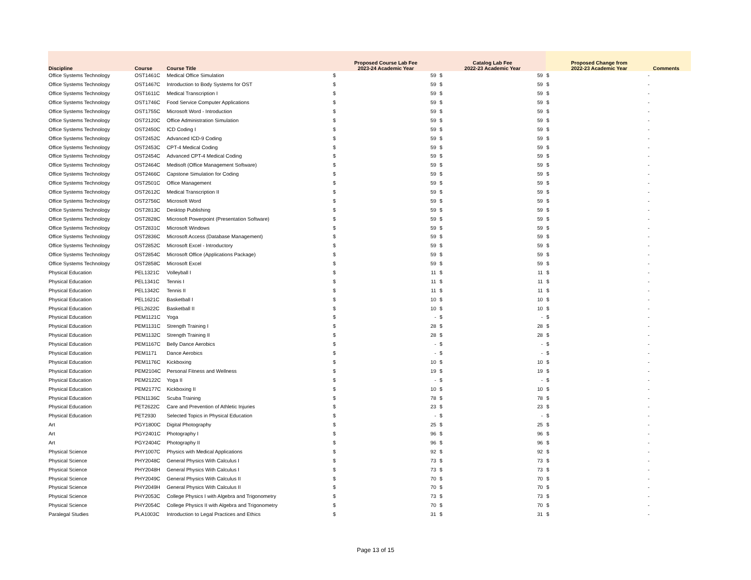| Discipline | Course | Course Title | Proposed Course Lab Fee 2023-24 Academic Year | | Catalog Lab Fee 2022-23 Academic Year | | Proposed Change from 2022-23 Academic Year | | Comments |
| --- | --- | --- | --- | --- | --- | --- | --- | --- | --- |
| Office Systems Technology | OST1461C | Medical Office Simulation | $ | 59 | $ | 59 | $ | - | |
| Office Systems Technology | OST1467C | Introduction to Body Systems for OST | $ | 59 | $ | 59 | $ | - | |
| Office Systems Technology | OST1611C | Medical Transcription I | $ | 59 | $ | 59 | $ | - | |
| Office Systems Technology | OST1746C | Food Service Computer Applications | $ | 59 | $ | 59 | $ | - | |
| Office Systems Technology | OST1755C | Microsoft Word - Introduction | $ | 59 | $ | 59 | $ | - | |
| Office Systems Technology | OST2120C | Office Administration Simulation | $ | 59 | $ | 59 | $ | - | |
| Office Systems Technology | OST2450C | ICD Coding I | $ | 59 | $ | 59 | $ | - | |
| Office Systems Technology | OST2452C | Advanced ICD-9 Coding | $ | 59 | $ | 59 | $ | - | |
| Office Systems Technology | OST2453C | CPT-4 Medical Coding | $ | 59 | $ | 59 | $ | - | |
| Office Systems Technology | OST2454C | Advanced CPT-4 Medical Coding | $ | 59 | $ | 59 | $ | - | |
| Office Systems Technology | OST2464C | Medisoft (Office Management Software) | $ | 59 | $ | 59 | $ | - | |
| Office Systems Technology | OST2466C | Capstone Simulation for Coding | $ | 59 | $ | 59 | $ | - | |
| Office Systems Technology | OST2501C | Office Management | $ | 59 | $ | 59 | $ | - | |
| Office Systems Technology | OST2612C | Medical Transcription II | $ | 59 | $ | 59 | $ | - | |
| Office Systems Technology | OST2756C | Microsoft Word | $ | 59 | $ | 59 | $ | - | |
| Office Systems Technology | OST2813C | Desktop Publishing | $ | 59 | $ | 59 | $ | - | |
| Office Systems Technology | OST2828C | Microsoft Powerpoint (Presentation Software) | $ | 59 | $ | 59 | $ | - | |
| Office Systems Technology | OST2831C | Microsoft Windows | $ | 59 | $ | 59 | $ | - | |
| Office Systems Technology | OST2836C | Microsoft Access (Database Management) | $ | 59 | $ | 59 | $ | - | |
| Office Systems Technology | OST2852C | Microsoft Excel - Introductory | $ | 59 | $ | 59 | $ | - | |
| Office Systems Technology | OST2854C | Microsoft Office (Applications Package) | $ | 59 | $ | 59 | $ | - | |
| Office Systems Technology | OST2858C | Microsoft Excel | $ | 59 | $ | 59 | $ | - | |
| Physical Education | PEL1321C | Volleyball I | $ | 11 | $ | 11 | $ | - | |
| Physical Education | PEL1341C | Tennis I | $ | 11 | $ | 11 | $ | - | |
| Physical Education | PEL1342C | Tennis II | $ | 11 | $ | 11 | $ | - | |
| Physical Education | PEL1621C | Basketball I | $ | 10 | $ | 10 | $ | - | |
| Physical Education | PEL2622C | Basketball II | $ | 10 | $ | 10 | $ | - | |
| Physical Education | PEM1121C | Yoga | $ | - | $ | - | $ | - | |
| Physical Education | PEM1131C | Strength Training I | $ | 28 | $ | 28 | $ | - | |
| Physical Education | PEM1132C | Strength Training II | $ | 28 | $ | 28 | $ | - | |
| Physical Education | PEM1167C | Belly Dance Aerobics | $ | - | $ | - | $ | - | |
| Physical Education | PEM1171 | Dance Aerobics | $ | - | $ | - | $ | - | |
| Physical Education | PEM1176C | Kickboxing | $ | 10 | $ | 10 | $ | - | |
| Physical Education | PEM2104C | Personal Fitness and Wellness | $ | 19 | $ | 19 | $ | - | |
| Physical Education | PEM2122C | Yoga II | $ | - | $ | - | $ | - | |
| Physical Education | PEM2177C | Kickboxing II | $ | 10 | $ | 10 | $ | - | |
| Physical Education | PEN1136C | Scuba Training | $ | 78 | $ | 78 | $ | - | |
| Physical Education | PET2622C | Care and Prevention of Athletic Injuries | $ | 23 | $ | 23 | $ | - | |
| Physical Education | PET2930 | Selected Topics in Physical Education | $ | - | $ | - | $ | - | |
| Art | PGY1800C | Digital Photography | $ | 25 | $ | 25 | $ | - | |
| Art | PGY2401C | Photography I | $ | 96 | $ | 96 | $ | - | |
| Art | PGY2404C | Photography II | $ | 96 | $ | 96 | $ | - | |
| Physical Science | PHY1007C | Physics with Medical Applications | $ | 92 | $ | 92 | $ | - | |
| Physical Science | PHY2048C | General Physics With Calculus I | $ | 73 | $ | 73 | $ | - | |
| Physical Science | PHY2048H | General Physics With Calculus I | $ | 73 | $ | 73 | $ | - | |
| Physical Science | PHY2049C | General Physics With Calculus II | $ | 70 | $ | 70 | $ | - | |
| Physical Science | PHY2049H | General Physics With Calculus II | $ | 70 | $ | 70 | $ | - | |
| Physical Science | PHY2053C | College Physics I with Algebra and Trigonometry | $ | 73 | $ | 73 | $ | - | |
| Physical Science | PHY2054C | College Physics II with Algebra and Trigonometry | $ | 70 | $ | 70 | $ | - | |
| Paralegal Studies | PLA1003C | Introduction to Legal Practices and Ethics | $ | 31 | $ | 31 | $ | - | |
Page 13 of 15